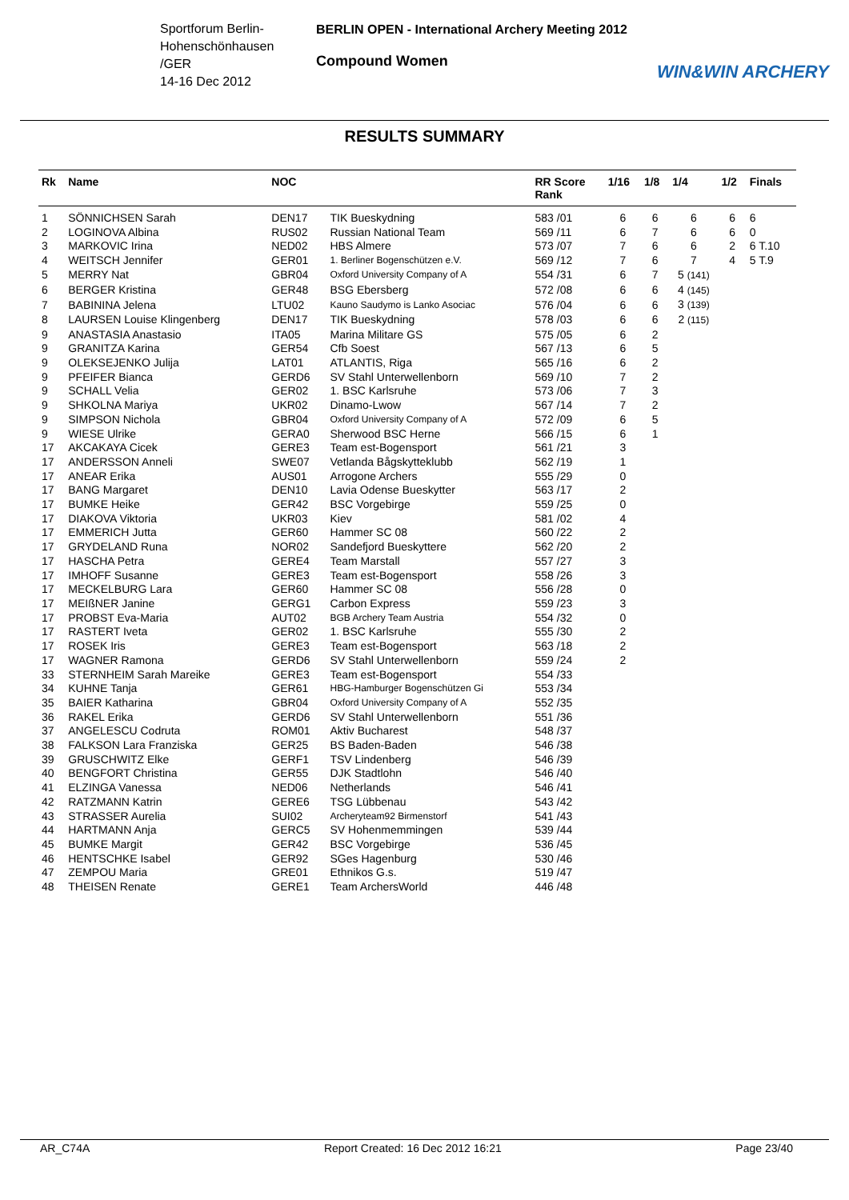Sportforum Berlin-
Hohenschönhausen
/GER
14-16 Dec 2012
BERLIN OPEN - International Archery Meeting 2012
Compound Women
WIN&WIN ARCHERY
RESULTS SUMMARY
| Rk | Name | NOC | | RR Score Rank | 1/16 | 1/8 | 1/4 | 1/2 | Finals |
| --- | --- | --- | --- | --- | --- | --- | --- | --- | --- |
| 1 | SÖNNICHSEN Sarah | DEN17 | TIK Bueskydning | 583 /01 | 6 | 6 | 6 | 6 | 6 |
| 2 | LOGINOVA Albina | RUS02 | Russian National Team | 569 /11 | 6 | 7 | 6 | 6 | 0 |
| 3 | MARKOVIC Irina | NED02 | HBS Almere | 573 /07 | 7 | 6 | 6 | 2 | 6 T.10 |
| 4 | WEITSCH Jennifer | GER01 | 1. Berliner Bogenschützen e.V. | 569 /12 | 7 | 6 | 7 | 4 | 5 T.9 |
| 5 | MERRY Nat | GBR04 | Oxford University Company of A | 554 /31 | 6 | 7 | 5 (141) | | |
| 6 | BERGER Kristina | GER48 | BSG Ebersberg | 572 /08 | 6 | 6 | 4 (145) | | |
| 7 | BABININA Jelena | LTU02 | Kauno Saudymo is Lanko Asociac | 576 /04 | 6 | 6 | 3 (139) | | |
| 8 | LAURSEN Louise Klingenberg | DEN17 | TIK Bueskydning | 578 /03 | 6 | 6 | 2 (115) | | |
| 9 | ANASTASIA Anastasio | ITA05 | Marina Militare GS | 575 /05 | 6 | 2 | | | |
| 9 | GRANITZA Karina | GER54 | Cfb Soest | 567 /13 | 6 | 5 | | | |
| 9 | OLEKSEJENKO Julija | LAT01 | ATLANTIS, Riga | 565 /16 | 6 | 2 | | | |
| 9 | PFEIFER Bianca | GERD6 | SV Stahl Unterwellenborn | 569 /10 | 7 | 2 | | | |
| 9 | SCHALL Velia | GER02 | 1. BSC Karlsruhe | 573 /06 | 7 | 3 | | | |
| 9 | SHKOLNA Mariya | UKR02 | Dinamo-Lwow | 567 /14 | 7 | 2 | | | |
| 9 | SIMPSON Nichola | GBR04 | Oxford University Company of A | 572 /09 | 6 | 5 | | | |
| 9 | WIESE Ulrike | GERA0 | Sherwood BSC Herne | 566 /15 | 6 | 1 | | | |
| 17 | AKCAKAYA Cicek | GERE3 | Team est-Bogensport | 561 /21 | 3 | | | | |
| 17 | ANDERSSON Anneli | SWE07 | Vetlanda Bågskytteklubb | 562 /19 | 1 | | | | |
| 17 | ANEAR Erika | AUS01 | Arrogone Archers | 555 /29 | 0 | | | | |
| 17 | BANG Margaret | DEN10 | Lavia Odense Bueskytter | 563 /17 | 2 | | | | |
| 17 | BUMKE Heike | GER42 | BSC Vorgebirge | 559 /25 | 0 | | | | |
| 17 | DIAKOVA Viktoria | UKR03 | Kiev | 581 /02 | 4 | | | | |
| 17 | EMMERICH Jutta | GER60 | Hammer SC 08 | 560 /22 | 2 | | | | |
| 17 | GRYDELAND Runa | NOR02 | Sandefjord Bueskyttere | 562 /20 | 2 | | | | |
| 17 | HASCHA Petra | GERE4 | Team Marstall | 557 /27 | 3 | | | | |
| 17 | IMHOFF Susanne | GERE3 | Team est-Bogensport | 558 /26 | 3 | | | | |
| 17 | MECKELBURG Lara | GER60 | Hammer SC 08 | 556 /28 | 0 | | | | |
| 17 | MEIßNER Janine | GERG1 | Carbon Express | 559 /23 | 3 | | | | |
| 17 | PROBST Eva-Maria | AUT02 | BGB Archery Team Austria | 554 /32 | 0 | | | | |
| 17 | RASTERT Iveta | GER02 | 1. BSC Karlsruhe | 555 /30 | 2 | | | | |
| 17 | ROSEK Iris | GERE3 | Team est-Bogensport | 563 /18 | 2 | | | | |
| 17 | WAGNER Ramona | GERD6 | SV Stahl Unterwellenborn | 559 /24 | 2 | | | | |
| 33 | STERNHEIM Sarah Mareike | GERE3 | Team est-Bogensport | 554 /33 | | | | | |
| 34 | KUHNE Tanja | GER61 | HBG-Hamburger Bogenschützen Gi | 553 /34 | | | | | |
| 35 | BAIER Katharina | GBR04 | Oxford University Company of A | 552 /35 | | | | | |
| 36 | RAKEL Erika | GERD6 | SV Stahl Unterwellenborn | 551 /36 | | | | | |
| 37 | ANGELESCU Codruta | ROM01 | Aktiv Bucharest | 548 /37 | | | | | |
| 38 | FALKSON Lara Franziska | GER25 | BS Baden-Baden | 546 /38 | | | | | |
| 39 | GRUSCHWITZ Elke | GERF1 | TSV Lindenberg | 546 /39 | | | | | |
| 40 | BENGFORT Christina | GER55 | DJK Stadtlohn | 546 /40 | | | | | |
| 41 | ELZINGA Vanessa | NED06 | Netherlands | 546 /41 | | | | | |
| 42 | RATZMANN Katrin | GERE6 | TSG Lübbenau | 543 /42 | | | | | |
| 43 | STRASSER Aurelia | SUI02 | Archeryteam92 Birmenstorf | 541 /43 | | | | | |
| 44 | HARTMANN Anja | GERC5 | SV Hohenmemmingen | 539 /44 | | | | | |
| 45 | BUMKE Margit | GER42 | BSC Vorgebirge | 536 /45 | | | | | |
| 46 | HENTSCHKE Isabel | GER92 | SGes Hagenburg | 530 /46 | | | | | |
| 47 | ZEMPOU Maria | GRE01 | Ethnikos G.s. | 519 /47 | | | | | |
| 48 | THEISEN Renate | GERE1 | Team ArchersWorld | 446 /48 | | | | | |
AR_C74A Report Created: 16 Dec 2012 16:21 Page 23/40